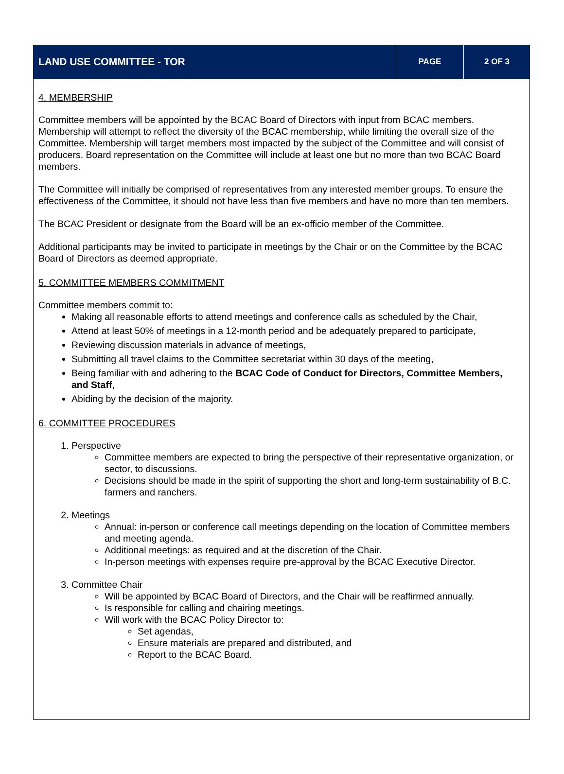| LAND USE COMMITTEE - TOR | PAGE | 2 OF 3 |
4. MEMBERSHIP
Committee members will be appointed by the BCAC Board of Directors with input from BCAC members. Membership will attempt to reflect the diversity of the BCAC membership, while limiting the overall size of the Committee. Membership will target members most impacted by the subject of the Committee and will consist of producers. Board representation on the Committee will include at least one but no more than two BCAC Board members.
The Committee will initially be comprised of representatives from any interested member groups. To ensure the effectiveness of the Committee, it should not have less than five members and have no more than ten members.
The BCAC President or designate from the Board will be an ex-officio member of the Committee.
Additional participants may be invited to participate in meetings by the Chair or on the Committee by the BCAC Board of Directors as deemed appropriate.
5. COMMITTEE MEMBERS COMMITMENT
Committee members commit to:
Making all reasonable efforts to attend meetings and conference calls as scheduled by the Chair,
Attend at least 50% of meetings in a 12-month period and be adequately prepared to participate,
Reviewing discussion materials in advance of meetings,
Submitting all travel claims to the Committee secretariat within 30 days of the meeting,
Being familiar with and adhering to the BCAC Code of Conduct for Directors, Committee Members, and Staff,
Abiding by the decision of the majority.
6. COMMITTEE PROCEDURES
1. Perspective
Committee members are expected to bring the perspective of their representative organization, or sector, to discussions.
Decisions should be made in the spirit of supporting the short and long-term sustainability of B.C. farmers and ranchers.
2. Meetings
Annual: in-person or conference call meetings depending on the location of Committee members and meeting agenda.
Additional meetings: as required and at the discretion of the Chair.
In-person meetings with expenses require pre-approval by the BCAC Executive Director.
3. Committee Chair
Will be appointed by BCAC Board of Directors, and the Chair will be reaffirmed annually.
Is responsible for calling and chairing meetings.
Will work with the BCAC Policy Director to:
Set agendas,
Ensure materials are prepared and distributed, and
Report to the BCAC Board.